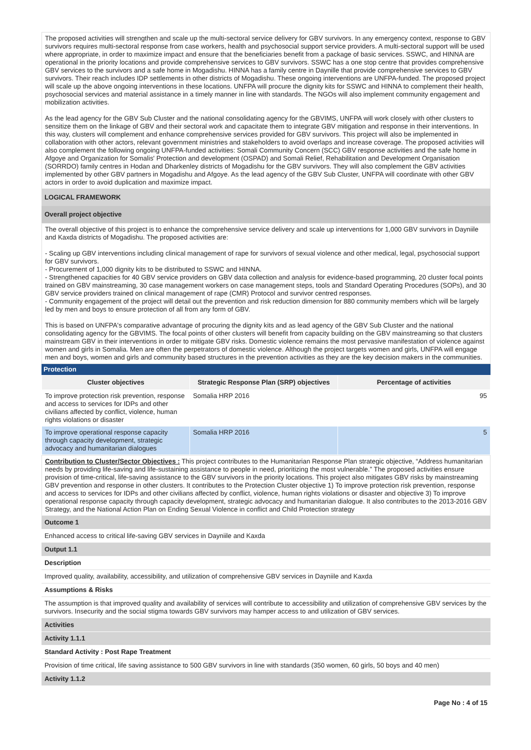The proposed activities will strengthen and scale up the multi-sectoral service delivery for GBV survivors. In any emergency context, response to GBV survivors requires multi-sectoral response from case workers, health and psychosocial support service providers. A multi-sectoral support will be used where appropriate, in order to maximize impact and ensure that the beneficiaries benefit from a package of basic services. SSWC, and HINNA are operational in the priority locations and provide comprehensive services to GBV survivors. SSWC has a one stop centre that provides comprehensive GBV services to the survivors and a safe home in Mogadishu. HINNA has a family centre in Daynille that provide comprehensive services to GBV survivors. Their reach includes IDP settlements in other districts of Mogadishu. These ongoing interventions are UNFPA-funded. The proposed project will scale up the above ongoing interventions in these locations. UNFPA will procure the dignity kits for SSWC and HINNA to complement their health, psychosocial services and material assistance in a timely manner in line with standards. The NGOs will also implement community engagement and mobilization activities.
As the lead agency for the GBV Sub Cluster and the national consolidating agency for the GBVIMS, UNFPA will work closely with other clusters to sensitize them on the linkage of GBV and their sectoral work and capacitate them to integrate GBV mitigation and response in their interventions. In this way, clusters will complement and enhance comprehensive services provided for GBV survivors. This project will also be implemented in collaboration with other actors, relevant government ministries and stakeholders to avoid overlaps and increase coverage. The proposed activities will also complement the following ongoing UNFPA-funded activities: Somali Community Concern (SCC) GBV response activities and the safe home in Afgoye and Organization for Somalis' Protection and development (OSPAD) and Somali Relief, Rehabilitation and Development Organisation (SORRDO) family centres in Hodan and Dharkenley districts of Mogadishu for the GBV survivors. They will also complement the GBV activities implemented by other GBV partners in Mogadishu and Afgoye. As the lead agency of the GBV Sub Cluster, UNFPA will coordinate with other GBV actors in order to avoid duplication and maximize impact.
LOGICAL FRAMEWORK
Overall project objective
The overall objective of this project is to enhance the comprehensive service delivery and scale up interventions for 1,000 GBV survivors in Dayniile and Kaxda districts of Mogadishu. The proposed activities are:
- Scaling up GBV interventions including clinical management of rape for survivors of sexual violence and other medical, legal, psychosocial support for GBV survivors.
- Procurement of 1,000 dignity kits to be distributed to SSWC and HINNA.
- Strengthened capacities for 40 GBV service providers on GBV data collection and analysis for evidence-based programming, 20 cluster focal points trained on GBV mainstreaming, 30 case management workers on case management steps, tools and Standard Operating Procedures (SOPs), and 30 GBV service providers trained on clinical management of rape (CMR) Protocol and survivor centred responses.
- Community engagement of the project will detail out the prevention and risk reduction dimension for 880 community members which will be largely led by men and boys to ensure protection of all from any form of GBV.
This is based on UNFPA's comparative advantage of procuring the dignity kits and as lead agency of the GBV Sub Cluster and the national consolidating agency for the GBVIMS. The focal points of other clusters will benefit from capacity building on the GBV mainstreaming so that clusters mainstream GBV in their interventions in order to mitigate GBV risks. Domestic violence remains the most pervasive manifestation of violence against women and girls in Somalia. Men are often the perpetrators of domestic violence. Although the project targets women and girls, UNFPA will engage men and boys, women and girls and community based structures in the prevention activities as they are the key decision makers in the communities.
Protection
| Cluster objectives | Strategic Response Plan (SRP) objectives | Percentage of activities |
| --- | --- | --- |
| To improve protection risk prevention, response and access to services for IDPs and other civilians affected by conflict, violence, human rights violations or disaster | Somalia HRP 2016 | 95 |
| To improve operational response capacity through capacity development, strategic advocacy and humanitarian dialogues | Somalia HRP 2016 | 5 |
Contribution to Cluster/Sector Objectives : This project contributes to the Humanitarian Response Plan strategic objective, “Address humanitarian needs by providing life-saving and life-sustaining assistance to people in need, prioritizing the most vulnerable.” The proposed activities ensure provision of time-critical, life-saving assistance to the GBV survivors in the priority locations. This project also mitigates GBV risks by mainstreaming GBV prevention and response in other clusters. It contributes to the Protection Cluster objective 1) To improve protection risk prevention, response and access to services for IDPs and other civilians affected by conflict, violence, human rights violations or disaster and objective 3) To improve operational response capacity through capacity development, strategic advocacy and humanitarian dialogue. It also contributes to the 2013-2016 GBV Strategy, and the National Action Plan on Ending Sexual Violence in conflict and Child Protection strategy
Outcome 1
Enhanced access to critical life-saving GBV services in Dayniile and Kaxda
Output 1.1
Description
Improved quality, availability, accessibility, and utilization of comprehensive GBV services in Dayniile and Kaxda
Assumptions & Risks
The assumption is that improved quality and availability of services will contribute to accessibility and utilization of comprehensive GBV services by the survivors. Insecurity and the social stigma towards GBV survivors may hamper access to and utilization of GBV services.
Activities
Activity 1.1.1
Standard Activity : Post Rape Treatment
Provision of time critical, life saving assistance to 500 GBV survivors in line with standards (350 women, 60 girls, 50 boys and 40 men)
Activity 1.1.2
Page No : 4 of 15